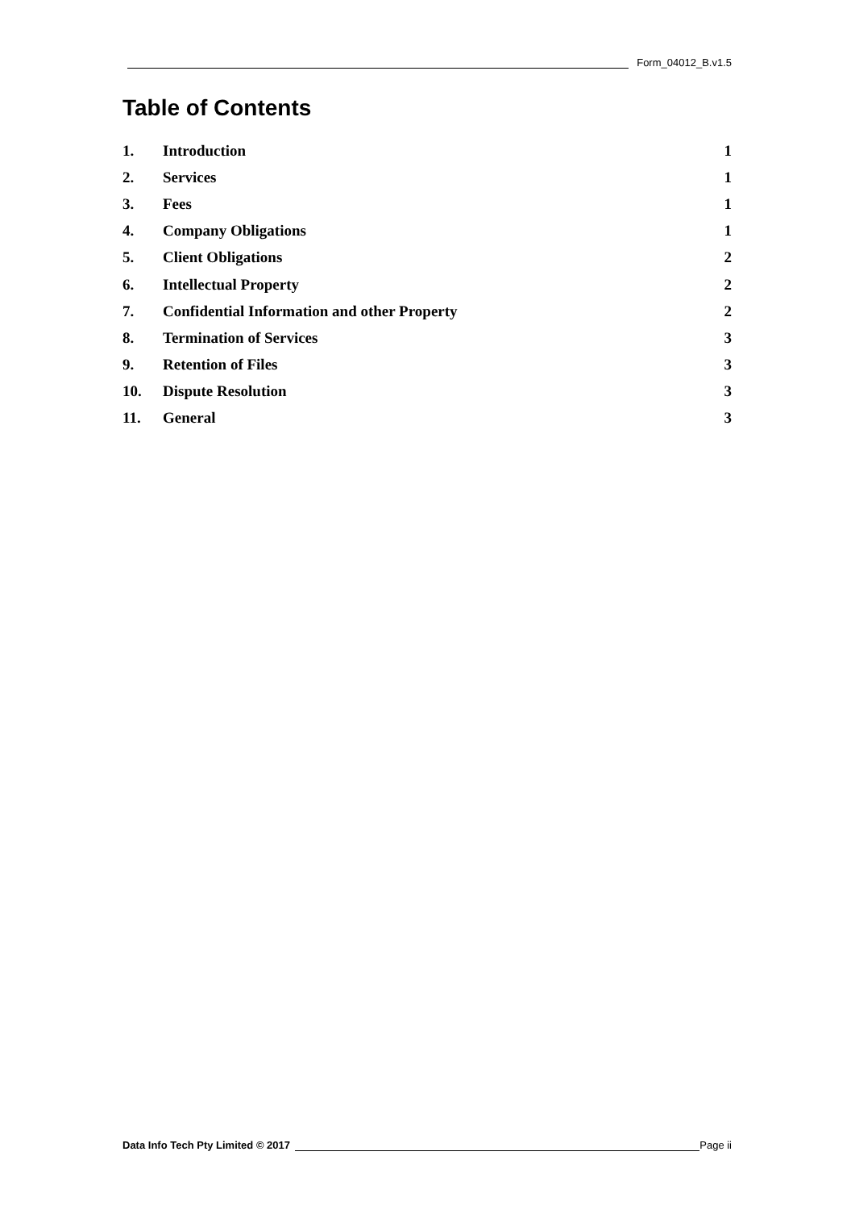Form_04012_B.v1.5
Table of Contents
1. Introduction 1
2. Services 1
3. Fees 1
4. Company Obligations 1
5. Client Obligations 2
6. Intellectual Property 2
7. Confidential Information and other Property 2
8. Termination of Services 3
9. Retention of Files 3
10. Dispute Resolution 3
11. General 3
Data Info Tech Pty Limited © 2017
Page ii